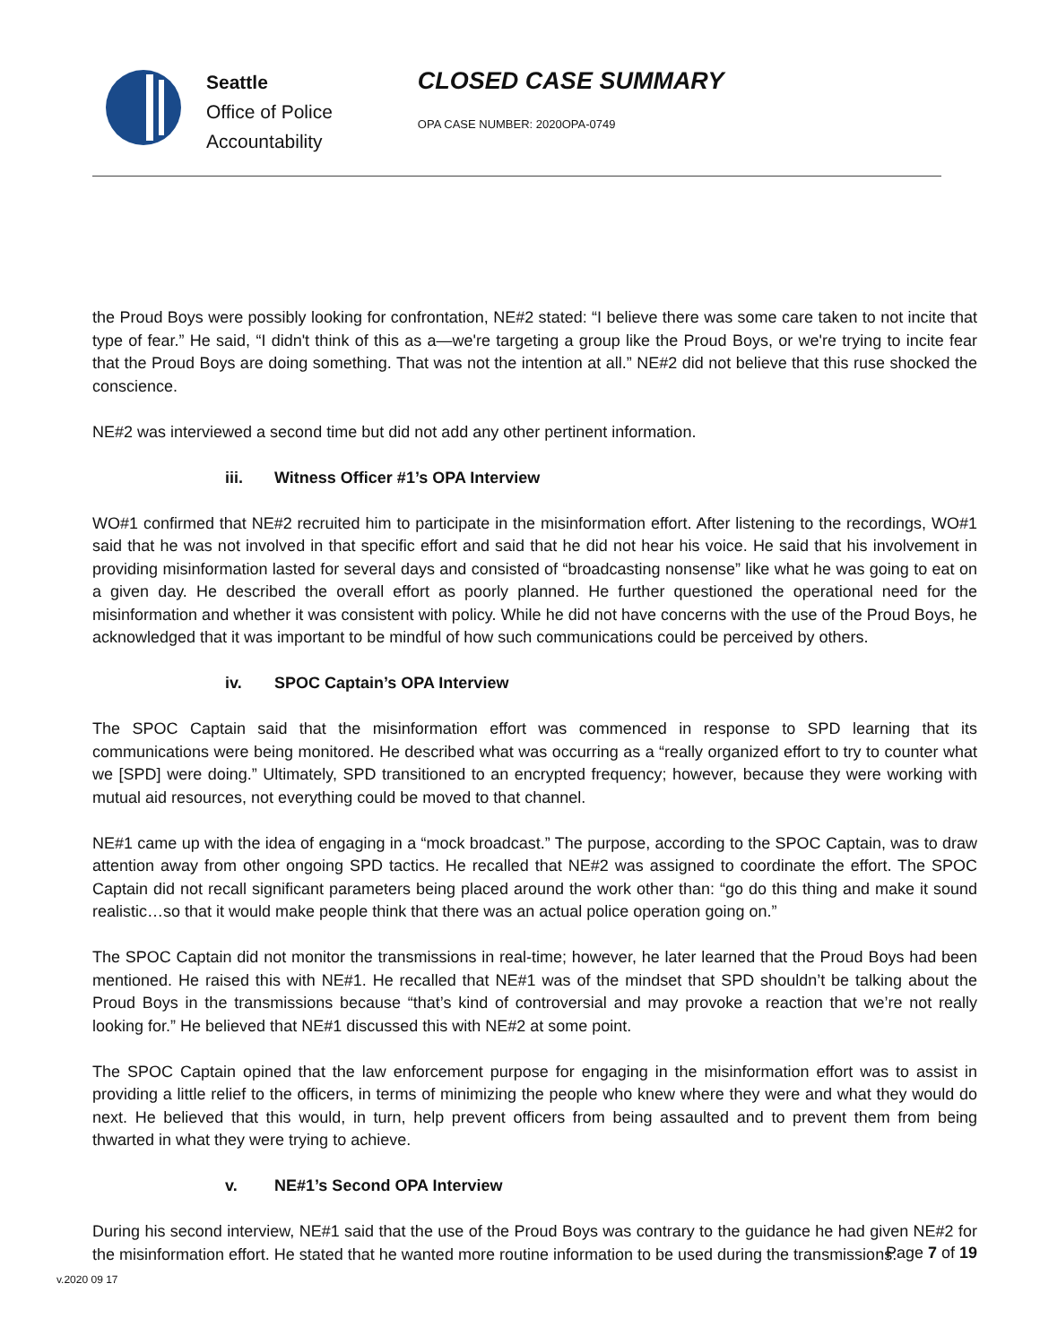Seattle
Office of Police
Accountability
CLOSED CASE SUMMARY
OPA CASE NUMBER: 2020OPA-0749
the Proud Boys were possibly looking for confrontation, NE#2 stated: “I believe there was some care taken to not incite that type of fear.” He said, “I didn't think of this as a—we're targeting a group like the Proud Boys, or we're trying to incite fear that the Proud Boys are doing something. That was not the intention at all.” NE#2 did not believe that this ruse shocked the conscience.
NE#2 was interviewed a second time but did not add any other pertinent information.
iii. Witness Officer #1’s OPA Interview
WO#1 confirmed that NE#2 recruited him to participate in the misinformation effort. After listening to the recordings, WO#1 said that he was not involved in that specific effort and said that he did not hear his voice. He said that his involvement in providing misinformation lasted for several days and consisted of “broadcasting nonsense” like what he was going to eat on a given day. He described the overall effort as poorly planned. He further questioned the operational need for the misinformation and whether it was consistent with policy. While he did not have concerns with the use of the Proud Boys, he acknowledged that it was important to be mindful of how such communications could be perceived by others.
iv. SPOC Captain’s OPA Interview
The SPOC Captain said that the misinformation effort was commenced in response to SPD learning that its communications were being monitored. He described what was occurring as a “really organized effort to try to counter what we [SPD] were doing.” Ultimately, SPD transitioned to an encrypted frequency; however, because they were working with mutual aid resources, not everything could be moved to that channel.
NE#1 came up with the idea of engaging in a “mock broadcast.” The purpose, according to the SPOC Captain, was to draw attention away from other ongoing SPD tactics. He recalled that NE#2 was assigned to coordinate the effort. The SPOC Captain did not recall significant parameters being placed around the work other than: “go do this thing and make it sound realistic…so that it would make people think that there was an actual police operation going on.”
The SPOC Captain did not monitor the transmissions in real-time; however, he later learned that the Proud Boys had been mentioned. He raised this with NE#1. He recalled that NE#1 was of the mindset that SPD shouldn’t be talking about the Proud Boys in the transmissions because “that’s kind of controversial and may provoke a reaction that we’re not really looking for.” He believed that NE#1 discussed this with NE#2 at some point.
The SPOC Captain opined that the law enforcement purpose for engaging in the misinformation effort was to assist in providing a little relief to the officers, in terms of minimizing the people who knew where they were and what they would do next. He believed that this would, in turn, help prevent officers from being assaulted and to prevent them from being thwarted in what they were trying to achieve.
v. NE#1’s Second OPA Interview
During his second interview, NE#1 said that the use of the Proud Boys was contrary to the guidance he had given NE#2 for the misinformation effort. He stated that he wanted more routine information to be used during the transmissions.
v.2020 09 17 Page 7 of 19